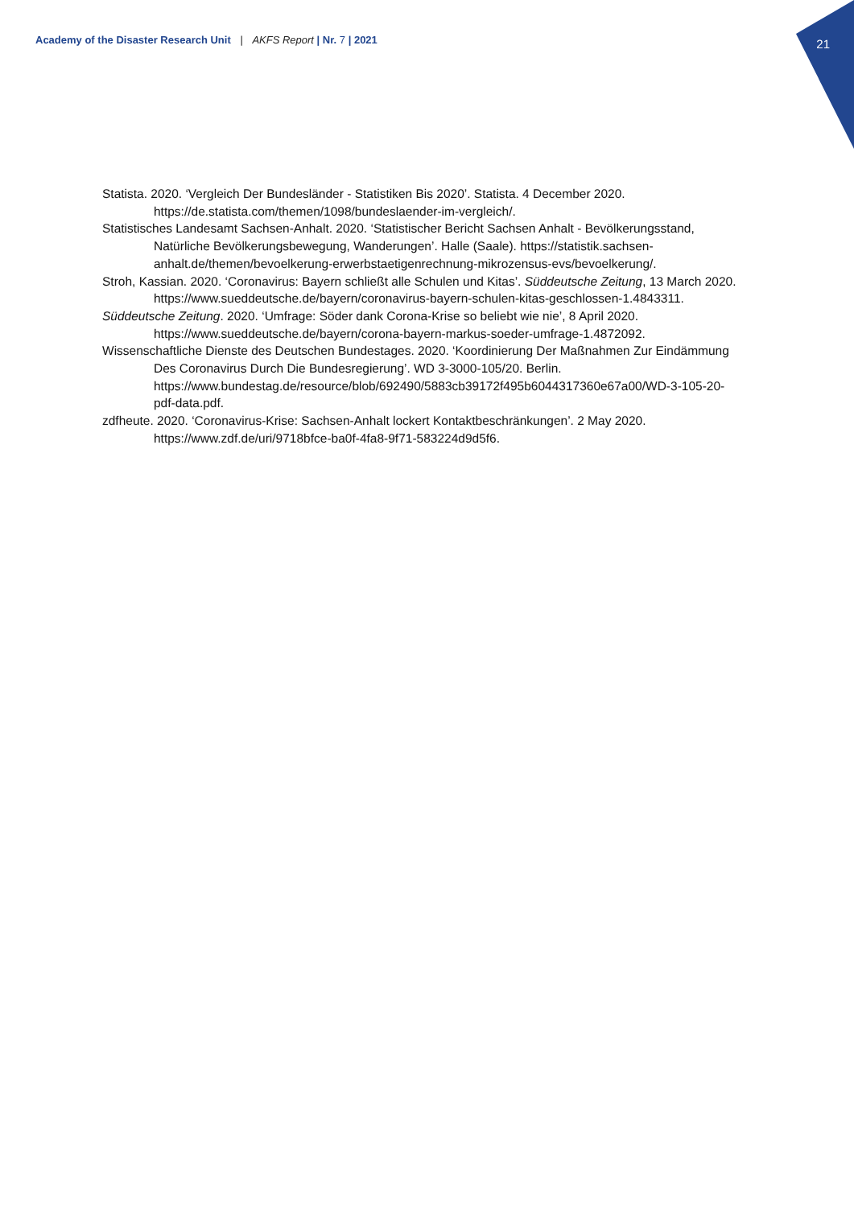21
Academy of the Disaster Research Unit | AKFS Report | Nr. 7 | 2021
Statista. 2020. ‘Vergleich Der Bundesländer - Statistiken Bis 2020’. Statista. 4 December 2020. https://de.statista.com/themen/1098/bundeslaender-im-vergleich/.
Statistisches Landesamt Sachsen-Anhalt. 2020. ‘Statistischer Bericht Sachsen Anhalt - Bevölkerungsstand, Natürliche Bevölkerungsbewegung, Wanderungen’. Halle (Saale). https://statistik.sachsen-anhalt.de/themen/bevoelkerung-erwerbstaetigenrechnung-mikrozensus-evs/bevoelkerung/.
Stroh, Kassian. 2020. ‘Coronavirus: Bayern schließt alle Schulen und Kitas’. Süddeutsche Zeitung, 13 March 2020. https://www.sueddeutsche.de/bayern/coronavirus-bayern-schulen-kitas-geschlossen-1.4843311.
Süddeutsche Zeitung. 2020. ‘Umfrage: Söder dank Corona-Krise so beliebt wie nie’, 8 April 2020. https://www.sueddeutsche.de/bayern/corona-bayern-markus-soeder-umfrage-1.4872092.
Wissenschaftliche Dienste des Deutschen Bundestages. 2020. ‘Koordinierung Der Maßnahmen Zur Eindämmung Des Coronavirus Durch Die Bundesregierung’. WD 3-3000-105/20. Berlin. https://www.bundestag.de/resource/blob/692490/5883cb39172f495b6044317360e67a00/WD-3-105-20-pdf-data.pdf.
zdfheute. 2020. ‘Coronavirus-Krise: Sachsen-Anhalt lockert Kontaktbeschränkungen’. 2 May 2020. https://www.zdf.de/uri/9718bfce-ba0f-4fa8-9f71-583224d9d5f6.